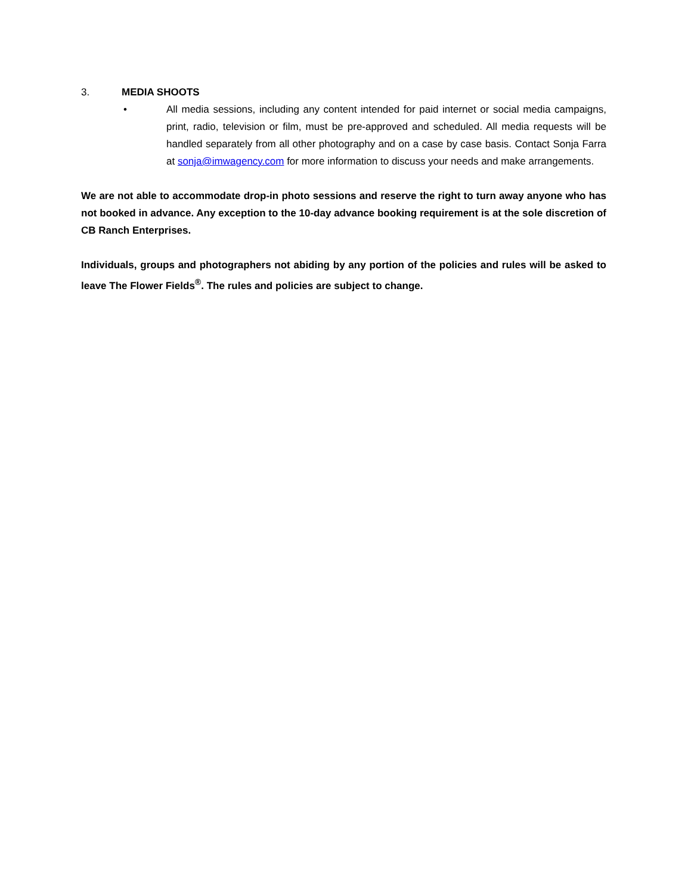3. MEDIA SHOOTS
• All media sessions, including any content intended for paid internet or social media campaigns, print, radio, television or film, must be pre-approved and scheduled. All media requests will be handled separately from all other photography and on a case by case basis. Contact Sonja Farra at sonja@imwagency.com for more information to discuss your needs and make arrangements.
We are not able to accommodate drop-in photo sessions and reserve the right to turn away anyone who has not booked in advance. Any exception to the 10-day advance booking requirement is at the sole discretion of CB Ranch Enterprises.
Individuals, groups and photographers not abiding by any portion of the policies and rules will be asked to leave The Flower Fields<sup>®</sup>. The rules and policies are subject to change.